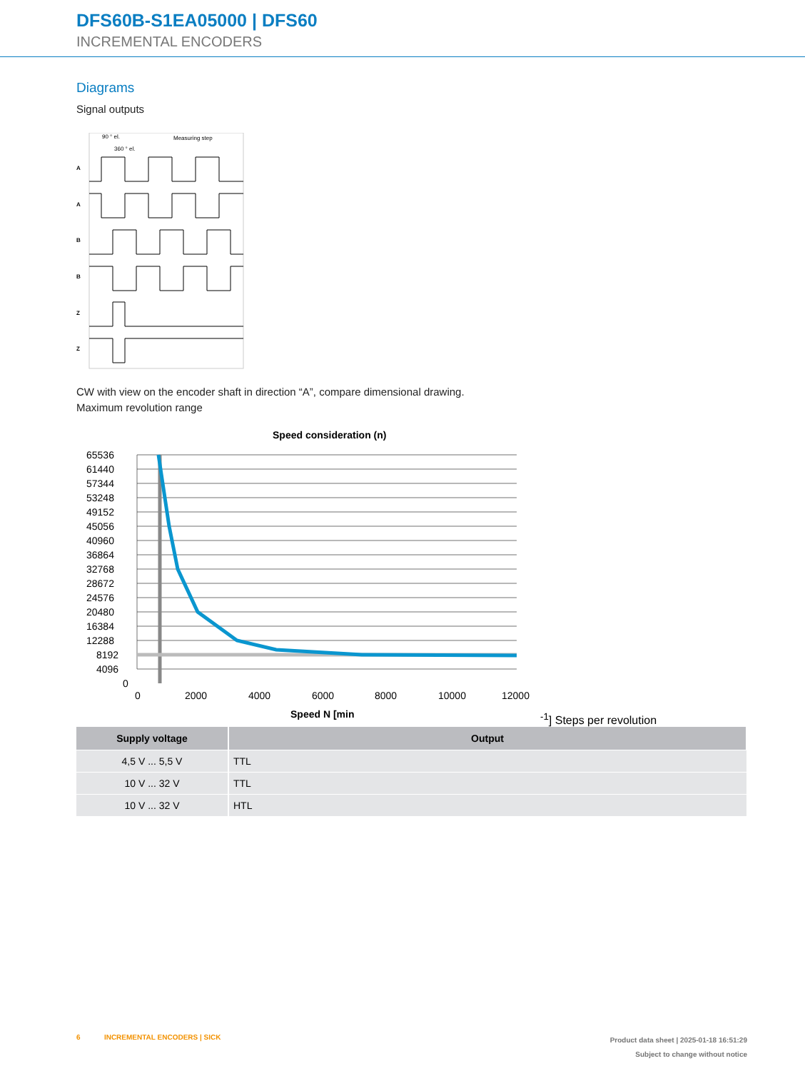DFS60B-S1EA05000 | DFS60
INCREMENTAL ENCODERS
Diagrams
Signal outputs
90 ° el.
360 ° el.
Measuring step
A
A
B
B
Z
Z
CW with view on the encoder shaft in direction “A”, compare dimensional drawing.
Maximum revolution range
Speed consideration (n)
65536
61440
57344
53248
49152
45056
40960
36864
32768
28672
24576
20480
16384
12288
8192
4096
0
0
2000
4000
6000
8000
10000
12000
Speed N [min-1]
Steps per revolution
| Supply voltage | Output |
| --- | --- |
| 4,5 V ... 5,5 V | TTL |
| 10 V ... 32 V | TTL |
| 10 V ... 32 V | HTL |
6 INCREMENTAL ENCODERS | SICK
Product data sheet | 2025-01-18 16:51:29
Subject to change without notice